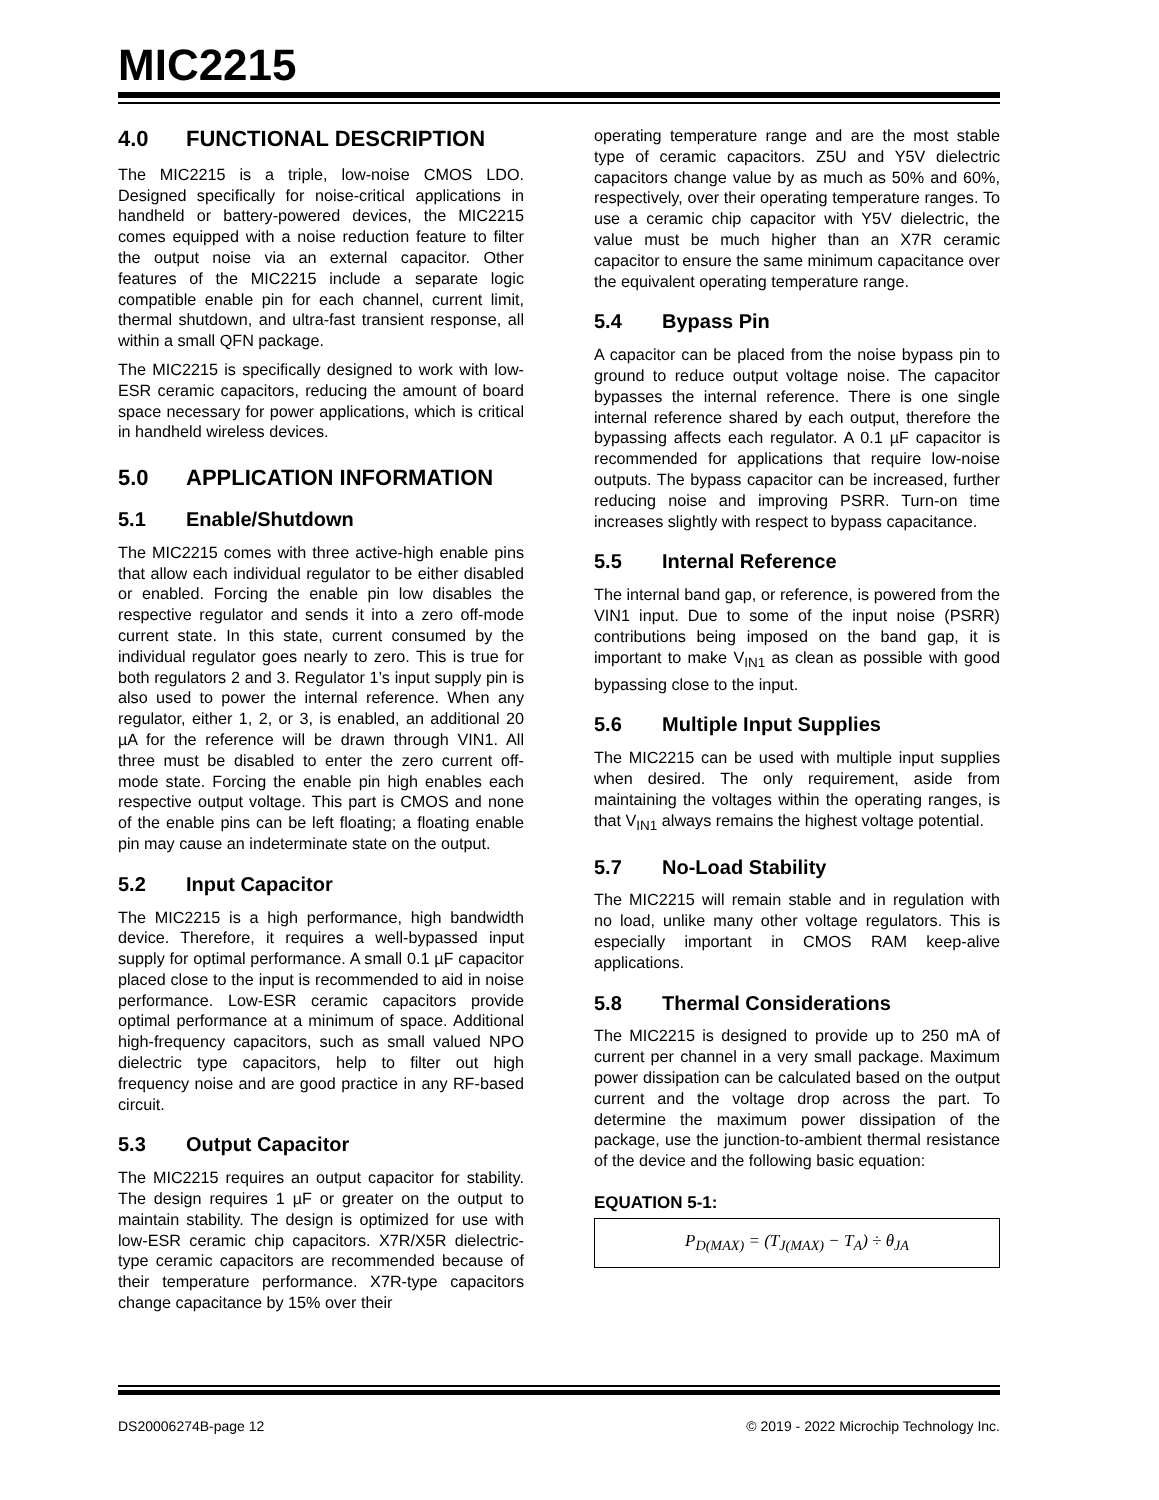MIC2215
4.0 FUNCTIONAL DESCRIPTION
The MIC2215 is a triple, low-noise CMOS LDO. Designed specifically for noise-critical applications in handheld or battery-powered devices, the MIC2215 comes equipped with a noise reduction feature to filter the output noise via an external capacitor. Other features of the MIC2215 include a separate logic compatible enable pin for each channel, current limit, thermal shutdown, and ultra-fast transient response, all within a small QFN package.
The MIC2215 is specifically designed to work with low-ESR ceramic capacitors, reducing the amount of board space necessary for power applications, which is critical in handheld wireless devices.
5.0 APPLICATION INFORMATION
5.1 Enable/Shutdown
The MIC2215 comes with three active-high enable pins that allow each individual regulator to be either disabled or enabled. Forcing the enable pin low disables the respective regulator and sends it into a zero off-mode current state. In this state, current consumed by the individual regulator goes nearly to zero. This is true for both regulators 2 and 3. Regulator 1’s input supply pin is also used to power the internal reference. When any regulator, either 1, 2, or 3, is enabled, an additional 20 µA for the reference will be drawn through VIN1. All three must be disabled to enter the zero current off-mode state. Forcing the enable pin high enables each respective output voltage. This part is CMOS and none of the enable pins can be left floating; a floating enable pin may cause an indeterminate state on the output.
5.2 Input Capacitor
The MIC2215 is a high performance, high bandwidth device. Therefore, it requires a well-bypassed input supply for optimal performance. A small 0.1 µF capacitor placed close to the input is recommended to aid in noise performance. Low-ESR ceramic capacitors provide optimal performance at a minimum of space. Additional high-frequency capacitors, such as small valued NPO dielectric type capacitors, help to filter out high frequency noise and are good practice in any RF-based circuit.
5.3 Output Capacitor
The MIC2215 requires an output capacitor for stability. The design requires 1 µF or greater on the output to maintain stability. The design is optimized for use with low-ESR ceramic chip capacitors. X7R/X5R dielectric-type ceramic capacitors are recommended because of their temperature performance. X7R-type capacitors change capacitance by 15% over their
operating temperature range and are the most stable type of ceramic capacitors. Z5U and Y5V dielectric capacitors change value by as much as 50% and 60%, respectively, over their operating temperature ranges. To use a ceramic chip capacitor with Y5V dielectric, the value must be much higher than an X7R ceramic capacitor to ensure the same minimum capacitance over the equivalent operating temperature range.
5.4 Bypass Pin
A capacitor can be placed from the noise bypass pin to ground to reduce output voltage noise. The capacitor bypasses the internal reference. There is one single internal reference shared by each output, therefore the bypassing affects each regulator. A 0.1 µF capacitor is recommended for applications that require low-noise outputs. The bypass capacitor can be increased, further reducing noise and improving PSRR. Turn-on time increases slightly with respect to bypass capacitance.
5.5 Internal Reference
The internal band gap, or reference, is powered from the VIN1 input. Due to some of the input noise (PSRR) contributions being imposed on the band gap, it is important to make V<sub>IN1</sub> as clean as possible with good bypassing close to the input.
5.6 Multiple Input Supplies
The MIC2215 can be used with multiple input supplies when desired. The only requirement, aside from maintaining the voltages within the operating ranges, is that V<sub>IN1</sub> always remains the highest voltage potential.
5.7 No-Load Stability
The MIC2215 will remain stable and in regulation with no load, unlike many other voltage regulators. This is especially important in CMOS RAM keep-alive applications.
5.8 Thermal Considerations
The MIC2215 is designed to provide up to 250 mA of current per channel in a very small package. Maximum power dissipation can be calculated based on the output current and the voltage drop across the part. To determine the maximum power dissipation of the package, use the junction-to-ambient thermal resistance of the device and the following basic equation:
EQUATION 5-1:
P<sub>D(MAX)</sub> = (T<sub>J(MAX)</sub> − T<sub>A</sub>) ÷ θ<sub>JA</sub>
DS20006274B-page 12 © 2019 - 2022 Microchip Technology Inc.